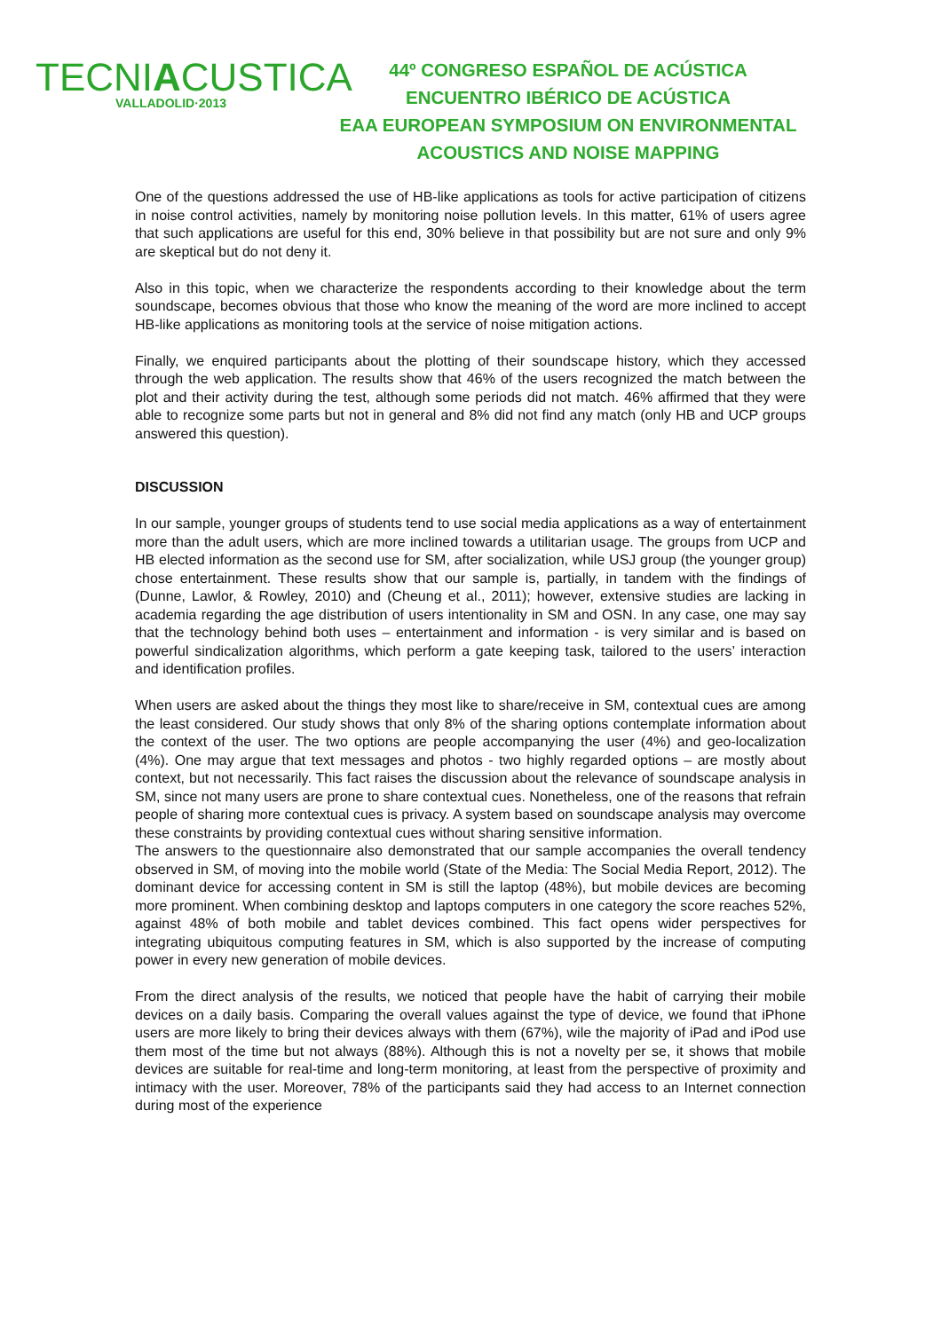TECNIACUSTICA
VALLADOLID·2013
44º CONGRESO ESPAÑOL DE ACÚSTICA
ENCUENTRO IBÉRICO DE ACÚSTICA
EAA EUROPEAN SYMPOSIUM ON ENVIRONMENTAL
ACOUSTICS AND NOISE MAPPING
One of the questions addressed the use of HB-like applications as tools for active participation of citizens in noise control activities, namely by monitoring noise pollution levels. In this matter, 61% of users agree that such applications are useful for this end, 30% believe in that possibility but are not sure and only 9% are skeptical but do not deny it.
Also in this topic, when we characterize the respondents according to their knowledge about the term soundscape, becomes obvious that those who know the meaning of the word are more inclined to accept HB-like applications as monitoring tools at the service of noise mitigation actions.
Finally, we enquired participants about the plotting of their soundscape history, which they accessed through the web application. The results show that 46% of the users recognized the match between the plot and their activity during the test, although some periods did not match. 46% affirmed that they were able to recognize some parts but not in general and 8% did not find any match (only HB and UCP groups answered this question).
DISCUSSION
In our sample, younger groups of students tend to use social media applications as a way of entertainment more than the adult users, which are more inclined towards a utilitarian usage. The groups from UCP and HB elected information as the second use for SM, after socialization, while USJ group (the younger group) chose entertainment. These results show that our sample is, partially, in tandem with the findings of (Dunne, Lawlor, & Rowley, 2010) and (Cheung et al., 2011); however, extensive studies are lacking in academia regarding the age distribution of users intentionality in SM and OSN. In any case, one may say that the technology behind both uses – entertainment and information - is very similar and is based on powerful sindicalization algorithms, which perform a gate keeping task, tailored to the users’ interaction and identification profiles.
When users are asked about the things they most like to share/receive in SM, contextual cues are among the least considered. Our study shows that only 8% of the sharing options contemplate information about the context of the user. The two options are people accompanying the user (4%) and geo-localization (4%). One may argue that text messages and photos - two highly regarded options – are mostly about context, but not necessarily. This fact raises the discussion about the relevance of soundscape analysis in SM, since not many users are prone to share contextual cues. Nonetheless, one of the reasons that refrain people of sharing more contextual cues is privacy. A system based on soundscape analysis may overcome these constraints by providing contextual cues without sharing sensitive information.
The answers to the questionnaire also demonstrated that our sample accompanies the overall tendency observed in SM, of moving into the mobile world (State of the Media: The Social Media Report, 2012). The dominant device for accessing content in SM is still the laptop (48%), but mobile devices are becoming more prominent. When combining desktop and laptops computers in one category the score reaches 52%, against 48% of both mobile and tablet devices combined. This fact opens wider perspectives for integrating ubiquitous computing features in SM, which is also supported by the increase of computing power in every new generation of mobile devices.
From the direct analysis of the results, we noticed that people have the habit of carrying their mobile devices on a daily basis. Comparing the overall values against the type of device, we found that iPhone users are more likely to bring their devices always with them (67%), wile the majority of iPad and iPod use them most of the time but not always (88%). Although this is not a novelty per se, it shows that mobile devices are suitable for real-time and long-term monitoring, at least from the perspective of proximity and intimacy with the user. Moreover, 78% of the participants said they had access to an Internet connection during most of the experience